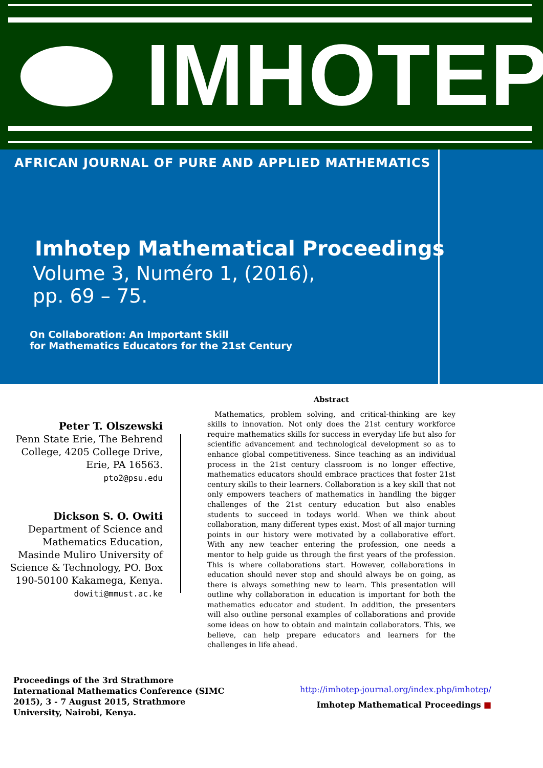IMHOTEP
AFRICAN JOURNAL OF PURE AND APPLIED MATHEMATICS
Imhotep Mathematical Proceedings
Volume 3, Numéro 1, (2016),
pp. 69 – 75.
On Collaboration: An Important Skill
for Mathematics Educators for the 21st Century
Peter T. Olszewski
Penn State Erie, The Behrend College, 4205 College Drive, Erie, PA 16563.
pto2@psu.edu
Dickson S. O. Owiti
Department of Science and Mathematics Education, Masinde Muliro University of Science & Technology, PO. Box 190-50100 Kakamega, Kenya.
dowiti@mmust.ac.ke
Abstract
 Mathematics, problem solving, and critical-thinking are key skills to innovation. Not only does the 21st century workforce require mathematics skills for success in everyday life but also for scientific advancement and technological development so as to enhance global competitiveness. Since teaching as an individual process in the 21st century classroom is no longer effective, mathematics educators should embrace practices that foster 21st century skills to their learners. Collaboration is a key skill that not only empowers teachers of mathematics in handling the bigger challenges of the 21st century education but also enables students to succeed in todays world. When we think about collaboration, many different types exist. Most of all major turning points in our history were motivated by a collaborative effort. With any new teacher entering the profession, one needs a mentor to help guide us through the first years of the profession. This is where collaborations start. However, collaborations in education should never stop and should always be on going, as there is always something new to learn. This presentation will outline why collaboration in education is important for both the mathematics educator and student. In addition, the presenters will also outline personal examples of collaborations and provide some ideas on how to obtain and maintain collaborators. This, we believe, can help prepare educators and learners for the challenges in life ahead.
Proceedings of the 3rd Strathmore International Mathematics Conference (SIMC 2015), 3 - 7 August 2015, Strathmore University, Nairobi, Kenya.
http://imhotep-journal.org/index.php/imhotep/
Imhotep Mathematical Proceedings ■